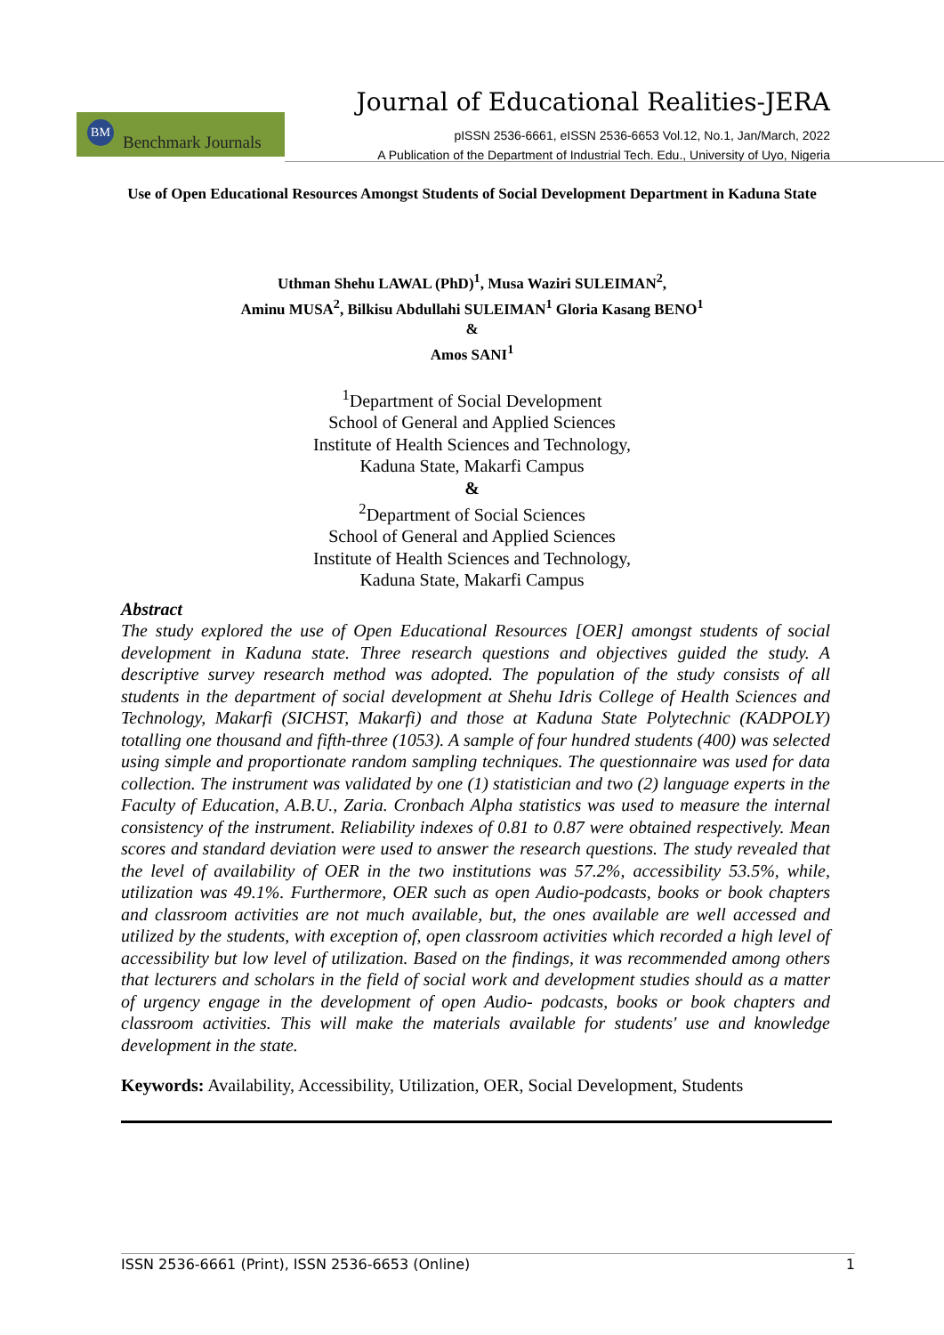Journal of Educational Realities-JERA
BM Benchmark Journals
pISSN 2536-6661, eISSN 2536-6653 Vol.12, No.1, Jan/March, 2022
A Publication of the Department of Industrial Tech. Edu., University of Uyo, Nigeria
Use of Open Educational Resources Amongst Students of Social Development Department in Kaduna State
Uthman Shehu LAWAL (PhD)<sup>1</sup>, Musa Waziri SULEIMAN<sup>2</sup>,
Aminu MUSA<sup>2</sup>, Bilkisu Abdullahi SULEIMAN<sup>1</sup> Gloria Kasang BENO<sup>1</sup>
&
Amos SANI<sup>1</sup>
<sup>1</sup> Department of Social Development
School of General and Applied Sciences
Institute of Health Sciences and Technology,
Kaduna State, Makarfi Campus
&
<sup>2</sup> Department of Social Sciences
School of General and Applied Sciences
Institute of Health Sciences and Technology,
Kaduna State, Makarfi Campus
Abstract
The study explored the use of Open Educational Resources [OER] amongst students of social development in Kaduna state. Three research questions and objectives guided the study. A descriptive survey research method was adopted. The population of the study consists of all students in the department of social development at Shehu Idris College of Health Sciences and Technology, Makarfi (SICHST, Makarfi) and those at Kaduna State Polytechnic (KADPOLY) totalling one thousand and fifth-three (1053). A sample of four hundred students (400) was selected using simple and proportionate random sampling techniques. The questionnaire was used for data collection. The instrument was validated by one (1) statistician and two (2) language experts in the Faculty of Education, A.B.U., Zaria. Cronbach Alpha statistics was used to measure the internal consistency of the instrument. Reliability indexes of 0.81 to 0.87 were obtained respectively. Mean scores and standard deviation were used to answer the research questions. The study revealed that the level of availability of OER in the two institutions was 57.2%, accessibility 53.5%, while, utilization was 49.1%. Furthermore, OER such as open Audio-podcasts, books or book chapters and classroom activities are not much available, but, the ones available are well accessed and utilized by the students, with exception of, open classroom activities which recorded a high level of accessibility but low level of utilization. Based on the findings, it was recommended among others that lecturers and scholars in the field of social work and development studies should as a matter of urgency engage in the development of open Audio- podcasts, books or book chapters and classroom activities. This will make the materials available for students' use and knowledge development in the state.
Keywords: Availability, Accessibility, Utilization, OER, Social Development, Students
ISSN 2536-6661 (Print), ISSN 2536-6653 (Online) 1